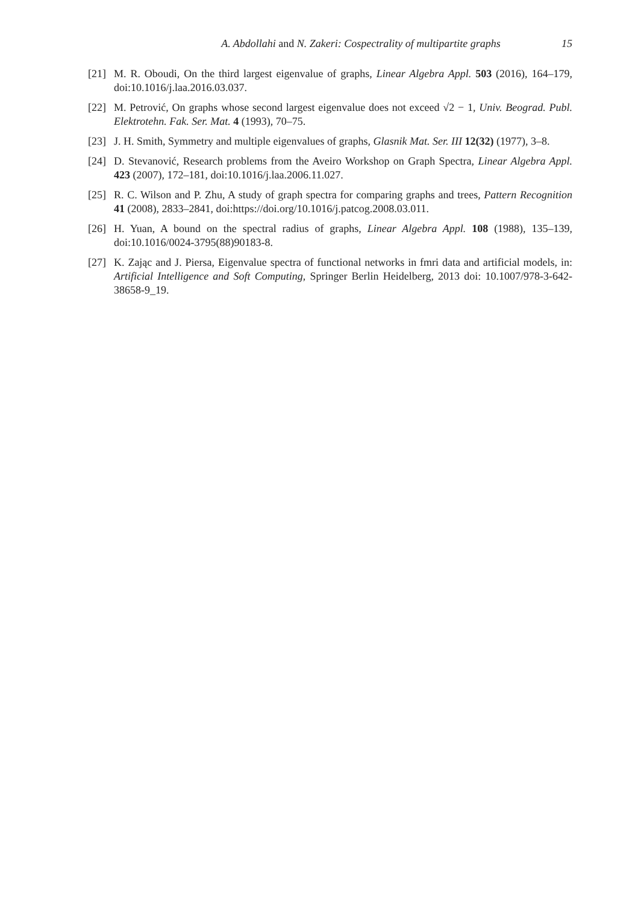A. Abdollahi and N. Zakeri: Cospectrality of multipartite graphs 15
[21] M. R. Oboudi, On the third largest eigenvalue of graphs, Linear Algebra Appl. 503 (2016), 164–179, doi:10.1016/j.laa.2016.03.037.
[22] M. Petrović, On graphs whose second largest eigenvalue does not exceed √2 − 1, Univ. Beograd. Publ. Elektrotehn. Fak. Ser. Mat. 4 (1993), 70–75.
[23] J. H. Smith, Symmetry and multiple eigenvalues of graphs, Glasnik Mat. Ser. III 12(32) (1977), 3–8.
[24] D. Stevanović, Research problems from the Aveiro Workshop on Graph Spectra, Linear Algebra Appl. 423 (2007), 172–181, doi:10.1016/j.laa.2006.11.027.
[25] R. C. Wilson and P. Zhu, A study of graph spectra for comparing graphs and trees, Pattern Recognition 41 (2008), 2833–2841, doi:https://doi.org/10.1016/j.patcog.2008.03.011.
[26] H. Yuan, A bound on the spectral radius of graphs, Linear Algebra Appl. 108 (1988), 135–139, doi:10.1016/0024-3795(88)90183-8.
[27] K. Zając and J. Piersa, Eigenvalue spectra of functional networks in fmri data and artificial models, in: Artificial Intelligence and Soft Computing, Springer Berlin Heidelberg, 2013 doi: 10.1007/978-3-642-38658-9_19.